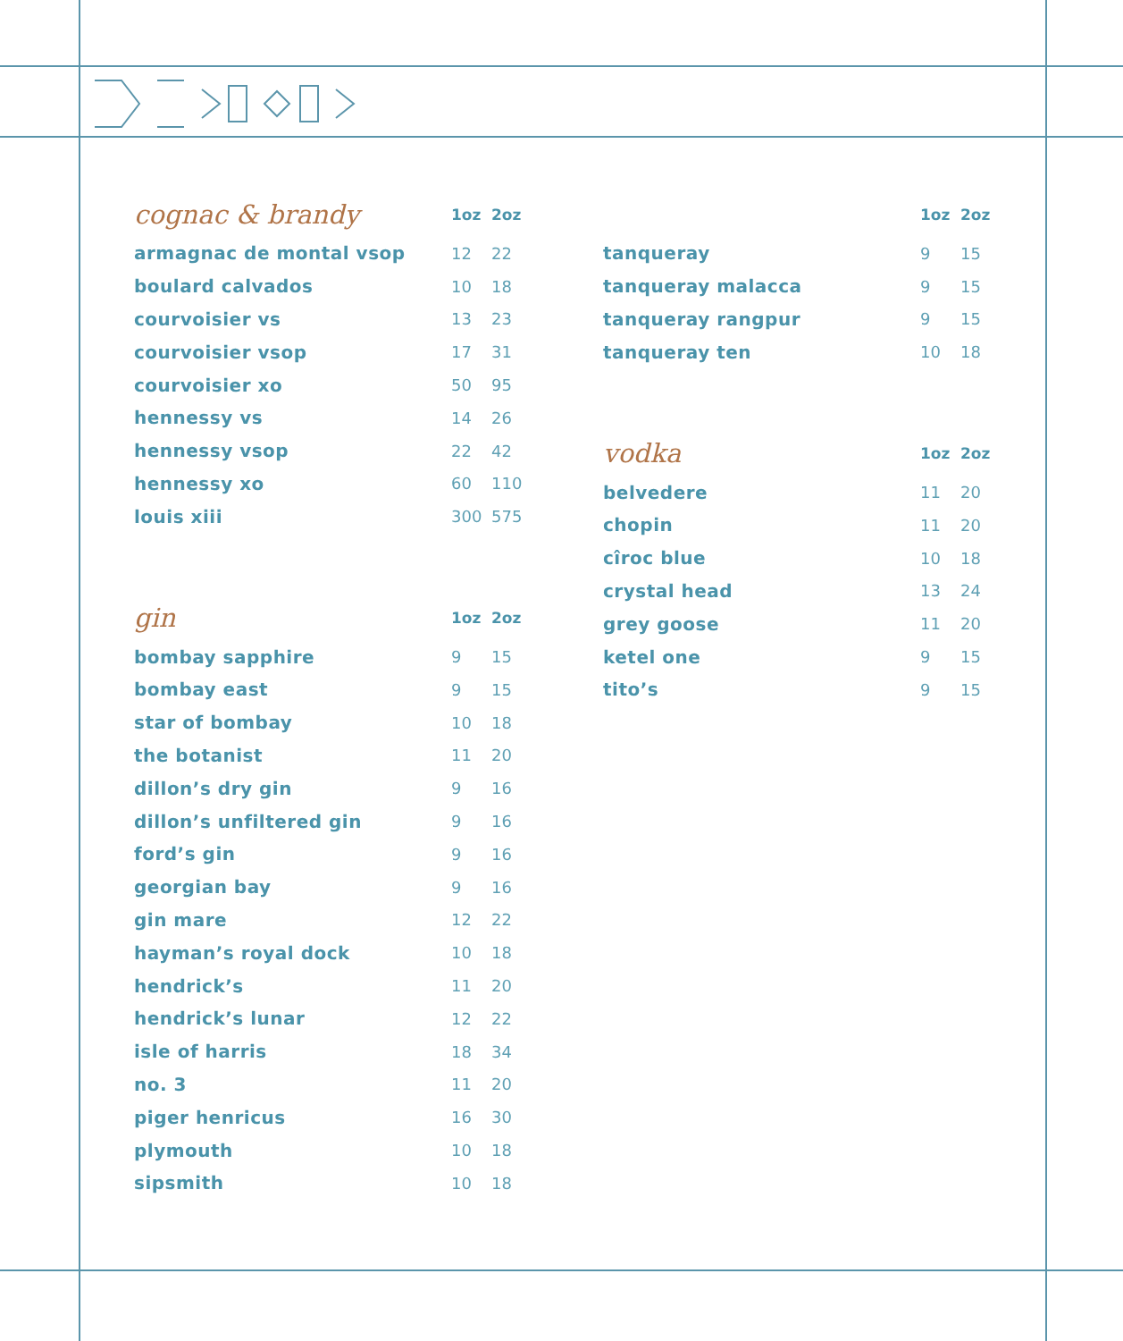| cognac & brandy | 1oz | 2oz |
| --- | --- | --- |
| armagnac de montal vsop | 12 | 22 |
| boulard calvados | 10 | 18 |
| courvoisier vs | 13 | 23 |
| courvoisier vsop | 17 | 31 |
| courvoisier xo | 50 | 95 |
| hennessy vs | 14 | 26 |
| hennessy vsop | 22 | 42 |
| hennessy xo | 60 | 110 |
| louis xiii | 300 | 575 |
| gin | 1oz | 2oz |
| --- | --- | --- |
| bombay sapphire | 9 | 15 |
| bombay east | 9 | 15 |
| star of bombay | 10 | 18 |
| the botanist | 11 | 20 |
| dillon’s dry gin | 9 | 16 |
| dillon’s unfiltered gin | 9 | 16 |
| ford’s gin | 9 | 16 |
| georgian bay | 9 | 16 |
| gin mare | 12 | 22 |
| hayman’s royal dock | 10 | 18 |
| hendrick’s | 11 | 20 |
| hendrick’s lunar | 12 | 22 |
| isle of harris | 18 | 34 |
| no. 3 | 11 | 20 |
| piger henricus | 16 | 30 |
| plymouth | 10 | 18 |
| sipsmith | 10 | 18 |
| | 1oz | 2oz |
| --- | --- | --- |
| tanqueray | 9 | 15 |
| tanqueray malacca | 9 | 15 |
| tanqueray rangpur | 9 | 15 |
| tanqueray ten | 10 | 18 |
| vodka | 1oz | 2oz |
| --- | --- | --- |
| belvedere | 11 | 20 |
| chopin | 11 | 20 |
| cîroc blue | 10 | 18 |
| crystal head | 13 | 24 |
| grey goose | 11 | 20 |
| ketel one | 9 | 15 |
| tito’s | 9 | 15 |